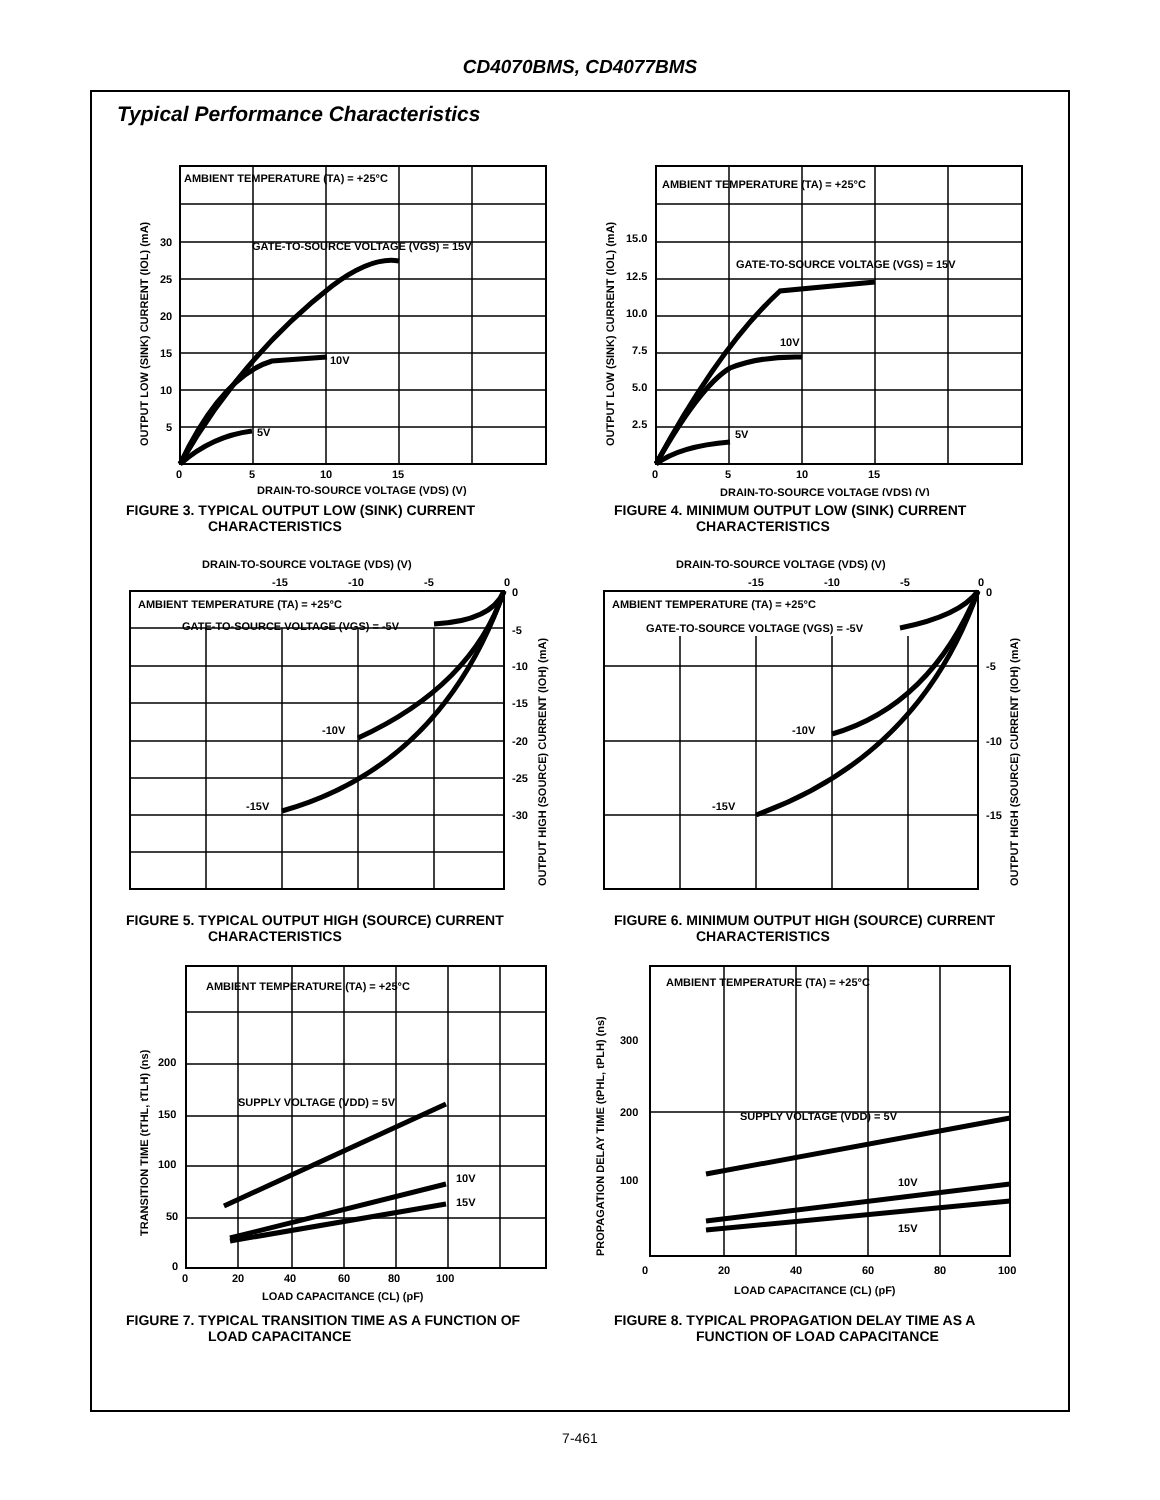CD4070BMS, CD4077BMS
Typical Performance Characteristics
AMBIENT TEMPERATURE (TA) = +25°C
GATE-TO-SOURCE VOLTAGE (VGS) = 15V
10V
5V
30
25
20
15
10
5
0
5
10
15
DRAIN-TO-SOURCE VOLTAGE (VDS) (V)
OUTPUT LOW (SINK) CURRENT (IOL) (mA)
FIGURE 3. TYPICAL OUTPUT LOW (SINK) CURRENT
CHARACTERISTICS
AMBIENT TEMPERATURE (TA) = +25°C
GATE-TO-SOURCE VOLTAGE (VGS) = 15V
10V
5V
15.0
12.5
10.0
7.5
5.0
2.5
0
5
10
15
DRAIN-TO-SOURCE VOLTAGE (VDS) (V)
OUTPUT LOW (SINK) CURRENT (IOL) (mA)
FIGURE 4. MINIMUM OUTPUT LOW (SINK) CURRENT
CHARACTERISTICS
DRAIN-TO-SOURCE VOLTAGE (VDS) (V)
-15
-10
-5
0
AMBIENT TEMPERATURE (TA) = +25°C
GATE-TO-SOURCE VOLTAGE (VGS) = -5V
-10V
-15V
0
-5
-10
-15
-20
-25
-30
OUTPUT HIGH (SOURCE) CURRENT (IOH) (mA)
FIGURE 5. TYPICAL OUTPUT HIGH (SOURCE) CURRENT
CHARACTERISTICS
DRAIN-TO-SOURCE VOLTAGE (VDS) (V)
-15
-10
-5
0
AMBIENT TEMPERATURE (TA) = +25°C
GATE-TO-SOURCE VOLTAGE (VGS) = -5V
-10V
-15V
0
-5
-10
-15
OUTPUT HIGH (SOURCE) CURRENT (IOH) (mA)
FIGURE 6. MINIMUM OUTPUT HIGH (SOURCE) CURRENT
CHARACTERISTICS
AMBIENT TEMPERATURE (TA) = +25°C
SUPPLY VOLTAGE (VDD) = 5V
10V
15V
200
150
100
50
0
0
20
40
60
80
100
LOAD CAPACITANCE (CL) (pF)
TRANSITION TIME (tTHL, tTLH) (ns)
FIGURE 7. TYPICAL TRANSITION TIME AS A FUNCTION OF
LOAD CAPACITANCE
AMBIENT TEMPERATURE (TA) = +25°C
SUPPLY VOLTAGE (VDD) = 5V
10V
15V
300
200
100
0
20
40
60
80
100
LOAD CAPACITANCE (CL) (pF)
PROPAGATION DELAY TIME (tPHL, tPLH) (ns)
FIGURE 8. TYPICAL PROPAGATION DELAY TIME AS A
FUNCTION OF LOAD CAPACITANCE
7-461